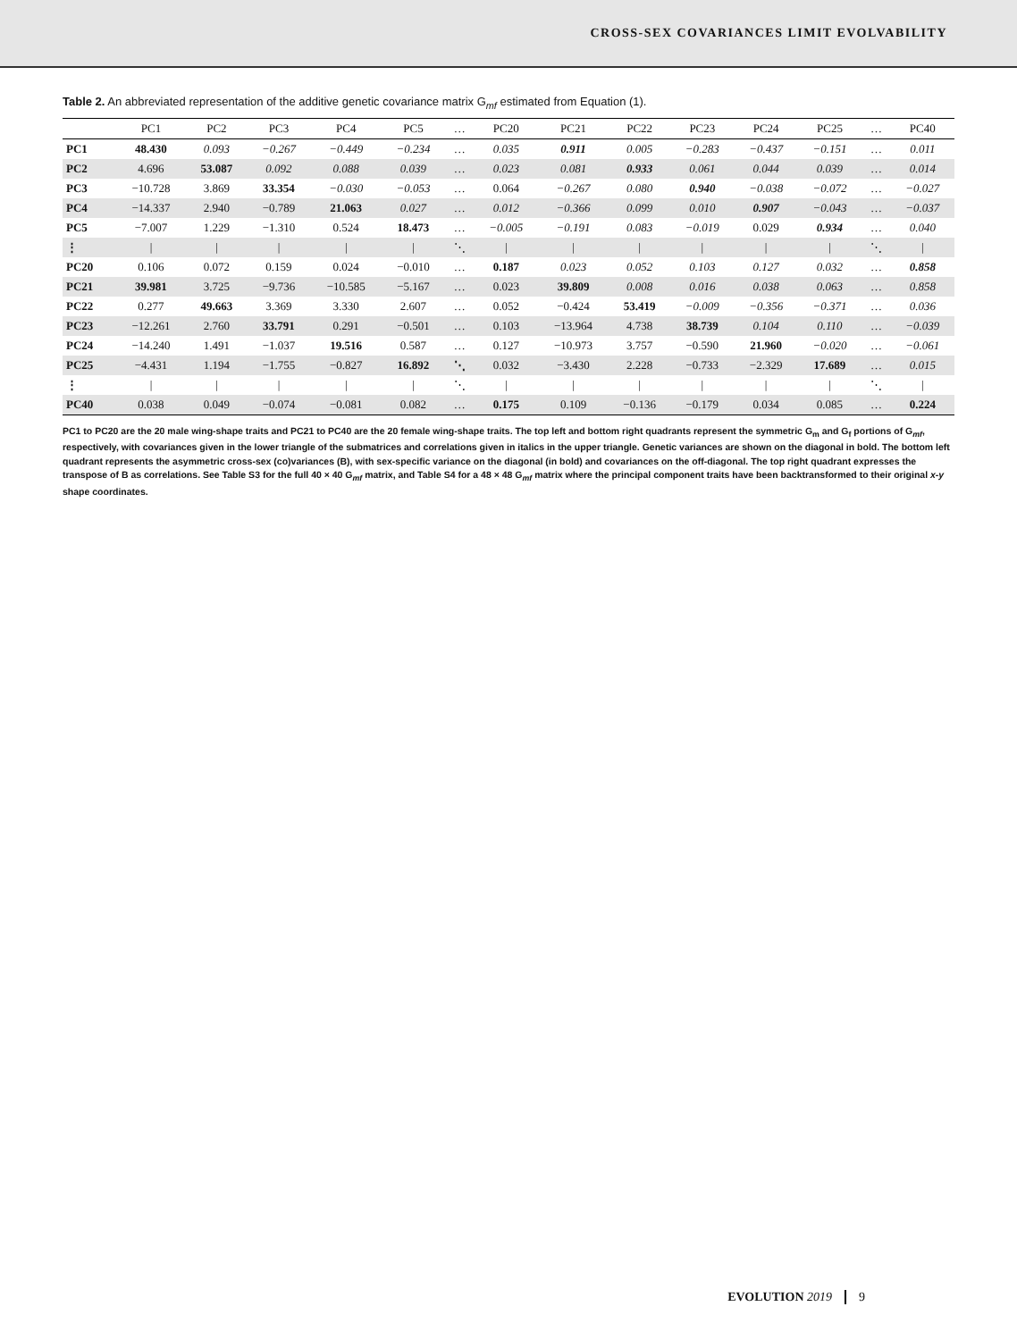CROSS-SEX COVARIANCES LIMIT EVOLVABILITY
Table 2. An abbreviated representation of the additive genetic covariance matrix G<sub>mf</sub> estimated from Equation (1).
| | PC1 | PC2 | PC3 | PC4 | PC5 | … | PC20 | PC21 | PC22 | PC23 | PC24 | PC25 | … | PC40 |
| --- | --- | --- | --- | --- | --- | --- | --- | --- | --- | --- | --- | --- | --- | --- |
| PC1 | 48.430 | 0.093 | −0.267 | −0.449 | −0.234 | … | 0.035 | 0.911 | 0.005 | −0.283 | −0.437 | −0.151 | … | 0.011 |
| PC2 | 4.696 | 53.087 | 0.092 | 0.088 | 0.039 | … | 0.023 | 0.081 | 0.933 | 0.061 | 0.044 | 0.039 | … | 0.014 |
| PC3 | −10.728 | 3.869 | 33.354 | −0.030 | −0.053 | … | 0.064 | −0.267 | 0.080 | 0.940 | −0.038 | −0.072 | … | −0.027 |
| PC4 | −14.337 | 2.940 | −0.789 | 21.063 | 0.027 | … | 0.012 | −0.366 | 0.099 | 0.010 | 0.907 | −0.043 | … | −0.037 |
| PC5 | −7.007 | 1.229 | −1.310 | 0.524 | 18.473 | … | −0.005 | −0.191 | 0.083 | −0.019 | 0.029 | 0.934 | … | 0.040 |
| ⋮ | / | / | / | / | / | ⋱ | / | / | / | / | / | / | ⋱ | / |
| PC20 | 0.106 | 0.072 | 0.159 | 0.024 | −0.010 | … | 0.187 | 0.023 | 0.052 | 0.103 | 0.127 | 0.032 | … | 0.858 |
| PC21 | 39.981 | 3.725 | −9.736 | −10.585 | −5.167 | … | 0.023 | 39.809 | 0.008 | 0.016 | 0.038 | 0.063 | … | 0.858 |
| PC22 | 0.277 | 49.663 | 3.369 | 3.330 | 2.607 | … | 0.052 | −0.424 | 53.419 | −0.009 | −0.356 | −0.371 | … | 0.036 |
| PC23 | −12.261 | 2.760 | 33.791 | 0.291 | −0.501 | … | 0.103 | −13.964 | 4.738 | 38.739 | 0.104 | 0.110 | … | −0.039 |
| PC24 | −14.240 | 1.491 | −1.037 | 19.516 | 0.587 | … | 0.127 | −10.973 | 3.757 | −0.590 | 21.960 | −0.020 | … | −0.061 |
| PC25 | −4.431 | 1.194 | −1.755 | −0.827 | 16.892 | ⋱ | 0.032 | −3.430 | 2.228 | −0.733 | −2.329 | 17.689 | … | 0.015 |
| ⋮ | / | / | / | / | / | ⋱ | / | / | / | / | / | / | ⋱ | / |
| PC40 | 0.038 | 0.049 | −0.074 | −0.081 | 0.082 | … | 0.175 | 0.109 | −0.136 | −0.179 | 0.034 | 0.085 | … | 0.224 |
PC1 to PC20 are the 20 male wing-shape traits and PC21 to PC40 are the 20 female wing-shape traits. The top left and bottom right quadrants represent the symmetric G<sub>m</sub> and G<sub>f</sub> portions of G<sub>mf</sub>, respectively, with covariances given in the lower triangle of the submatrices and correlations given in italics in the upper triangle. Genetic variances are shown on the diagonal in bold. The bottom left quadrant represents the asymmetric cross-sex (co)variances (B), with sex-specific variance on the diagonal (in bold) and covariances on the off-diagonal. The top right quadrant expresses the transpose of B as correlations. See Table S3 for the full 40 × 40 G<sub>mf</sub> matrix, and Table S4 for a 48 × 48 G<sub>mf</sub> matrix where the principal component traits have been backtransformed to their original x-y shape coordinates.
EVOLUTION 2019 9